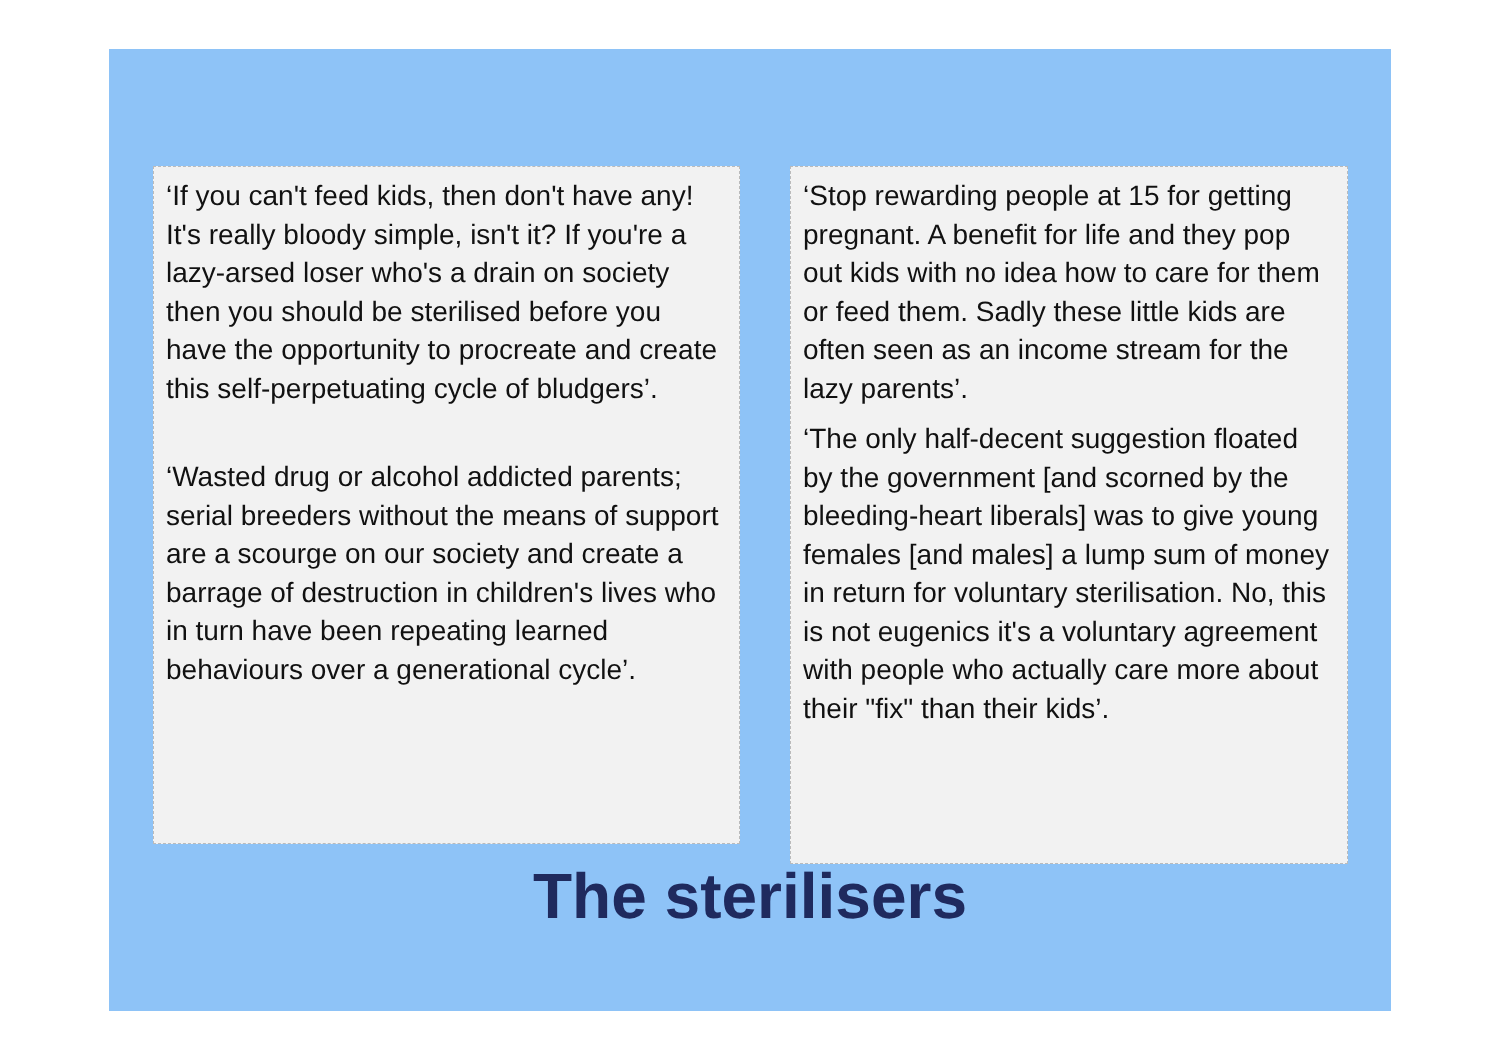‘If you can't feed kids, then don't have any! It's really bloody simple, isn't it? If you're a lazy-arsed loser who's a drain on society then you should be sterilised before you have the opportunity to procreate and create this self-perpetuating cycle of bludgers’.
‘Wasted drug or alcohol addicted parents; serial breeders without the means of support are a scourge on our society and create a barrage of destruction in children's lives who in turn have been repeating learned behaviours over a generational cycle’.
‘Stop rewarding people at 15 for getting pregnant. A benefit for life and they pop out kids with no idea how to care for them or feed them. Sadly these little kids are often seen as an income stream for the lazy parents’.
‘The only half-decent suggestion floated by the government [and scorned by the bleeding-heart liberals] was to give young females [and males] a lump sum of money in return for voluntary sterilisation. No, this is not eugenics it's a voluntary agreement with people who actually care more about their "fix" than their kids’.
The sterilisers